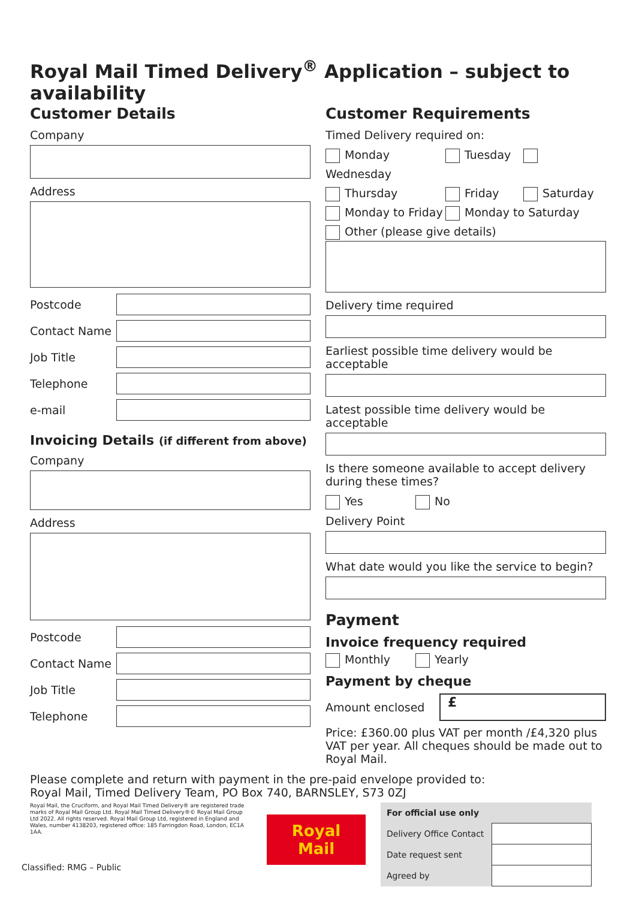Royal Mail Timed Delivery<sup>®</sup> Application – subject to availability
Customer Details
Company
Address
Postcode
Contact Name
Job Title
Telephone
e-mail
Invoicing Details (if different from above)
Company
Address
Postcode
Contact Name
Job Title
Telephone
Customer Requirements
Timed Delivery required on:
Monday Tuesday Wednesday
Thursday Friday Saturday
Monday to Friday Monday to Saturday
Other (please give details)
Delivery time required
Earliest possible time delivery would be acceptable
Latest possible time delivery would be acceptable
Is there someone available to accept delivery during these times?
Yes No
Delivery Point
What date would you like the service to begin?
Payment
Invoice frequency required
Monthly Yearly
Payment by cheque
Amount enclosed
£
Price: £360.00 plus VAT per month /£4,320 plus VAT per year. All cheques should be made out to Royal Mail.
Please complete and return with payment in the pre-paid envelope provided to:
Royal Mail, Timed Delivery Team, PO Box 740, BARNSLEY, S73 0ZJ
Royal Mail, the Cruciform, and Royal Mail Timed Delivery® are registered trade marks of Royal Mail Group Ltd. Royal Mail Timed Delivery®© Royal Mail Group Ltd 2022. All rights reserved. Royal Mail Group Ltd, registered in England and Wales, number 4138203, registered office: 185 Farringdon Road, London, EC1A 1AA.
Classified: RMG – Public
Royal Mail
| For official use only | |
| Delivery Office Contact | |
| Date request sent | |
| Agreed by | |